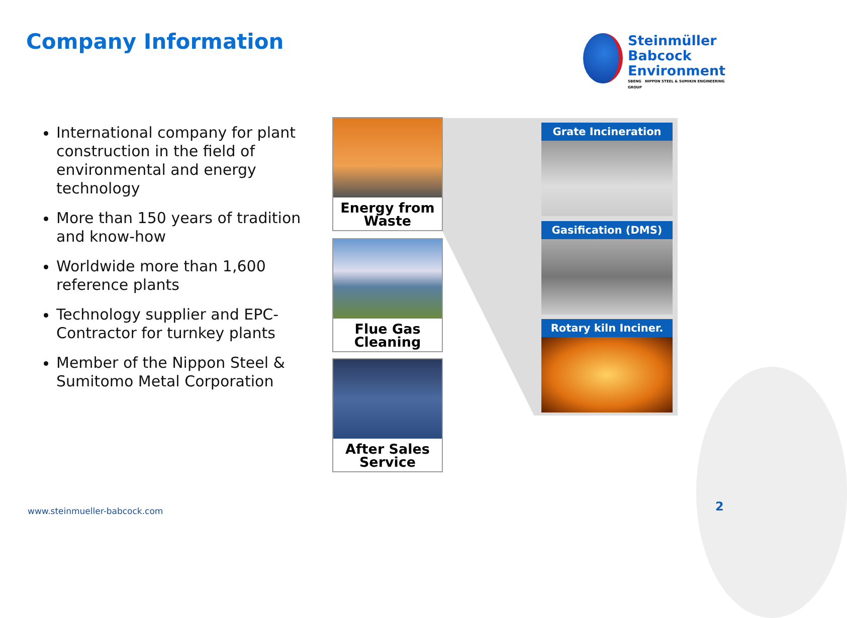Company Information
Steinmüller
Babcock
Environment
SBENG NIPPON STEEL & SUMIKIN ENGINEERING GROUP
International company for plant construction in the field of environmental and energy technology
More than 150 years of tradition and know-how
Worldwide more than 1,600 reference plants
Technology supplier and EPC-Contractor for turnkey plants
Member of the Nippon Steel & Sumitomo Metal Corporation
Energy from Waste
Flue Gas Cleaning
After Sales Service
Grate Incineration
Gasification (DMS)
Rotary kiln Inciner.
www.steinmueller-babcock.com 2